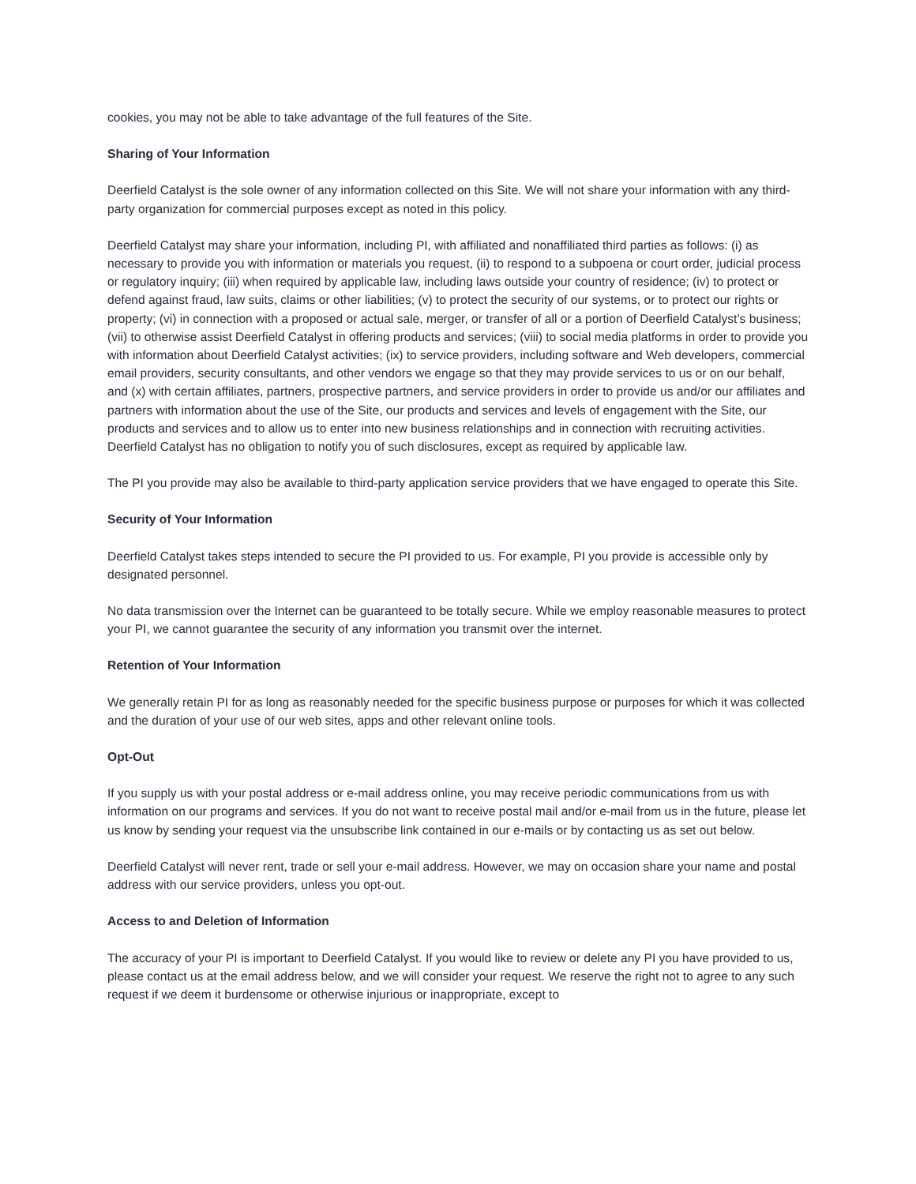cookies, you may not be able to take advantage of the full features of the Site.
Sharing of Your Information
Deerfield Catalyst is the sole owner of any information collected on this Site. We will not share your information with any third-party organization for commercial purposes except as noted in this policy.
Deerfield Catalyst may share your information, including PI, with affiliated and nonaffiliated third parties as follows: (i) as necessary to provide you with information or materials you request, (ii) to respond to a subpoena or court order, judicial process or regulatory inquiry; (iii) when required by applicable law, including laws outside your country of residence; (iv) to protect or defend against fraud, law suits, claims or other liabilities; (v) to protect the security of our systems, or to protect our rights or property; (vi) in connection with a proposed or actual sale, merger, or transfer of all or a portion of Deerfield Catalyst’s business; (vii) to otherwise assist Deerfield Catalyst in offering products and services; (viii) to social media platforms in order to provide you with information about Deerfield Catalyst activities; (ix) to service providers, including software and Web developers, commercial email providers, security consultants, and other vendors we engage so that they may provide services to us or on our behalf, and (x) with certain affiliates, partners, prospective partners, and service providers in order to provide us and/or our affiliates and partners with information about the use of the Site, our products and services and levels of engagement with the Site, our products and services and to allow us to enter into new business relationships and in connection with recruiting activities. Deerfield Catalyst has no obligation to notify you of such disclosures, except as required by applicable law.
The PI you provide may also be available to third-party application service providers that we have engaged to operate this Site.
Security of Your Information
Deerfield Catalyst takes steps intended to secure the PI provided to us. For example, PI you provide is accessible only by designated personnel.
No data transmission over the Internet can be guaranteed to be totally secure. While we employ reasonable measures to protect your PI, we cannot guarantee the security of any information you transmit over the internet.
Retention of Your Information
We generally retain PI for as long as reasonably needed for the specific business purpose or purposes for which it was collected and the duration of your use of our web sites, apps and other relevant online tools.
Opt-Out
If you supply us with your postal address or e-mail address online, you may receive periodic communications from us with information on our programs and services. If you do not want to receive postal mail and/or e-mail from us in the future, please let us know by sending your request via the unsubscribe link contained in our e-mails or by contacting us as set out below.
Deerfield Catalyst will never rent, trade or sell your e-mail address. However, we may on occasion share your name and postal address with our service providers, unless you opt-out.
Access to and Deletion of Information
The accuracy of your PI is important to Deerfield Catalyst. If you would like to review or delete any PI you have provided to us, please contact us at the email address below, and we will consider your request. We reserve the right not to agree to any such request if we deem it burdensome or otherwise injurious or inappropriate, except to